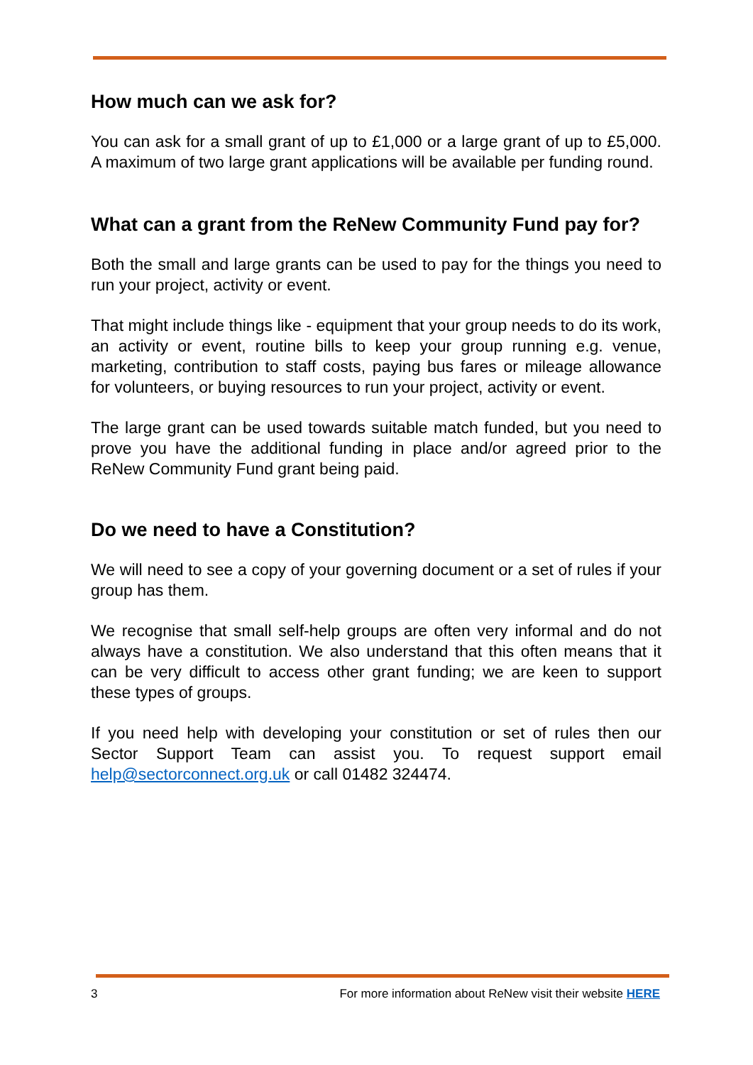How much can we ask for?
You can ask for a small grant of up to £1,000 or a large grant of up to £5,000. A maximum of two large grant applications will be available per funding round.
What can a grant from the ReNew Community Fund pay for?
Both the small and large grants can be used to pay for the things you need to run your project, activity or event.
That might include things like - equipment that your group needs to do its work, an activity or event, routine bills to keep your group running e.g. venue, marketing, contribution to staff costs, paying bus fares or mileage allowance for volunteers, or buying resources to run your project, activity or event.
The large grant can be used towards suitable match funded, but you need to prove you have the additional funding in place and/or agreed prior to the ReNew Community Fund grant being paid.
Do we need to have a Constitution?
We will need to see a copy of your governing document or a set of rules if your group has them.
We recognise that small self-help groups are often very informal and do not always have a constitution. We also understand that this often means that it can be very difficult to access other grant funding; we are keen to support these types of groups.
If you need help with developing your constitution or set of rules then our Sector Support Team can assist you. To request support email help@sectorconnect.org.uk or call 01482 324474.
3 For more information about ReNew visit their website HERE